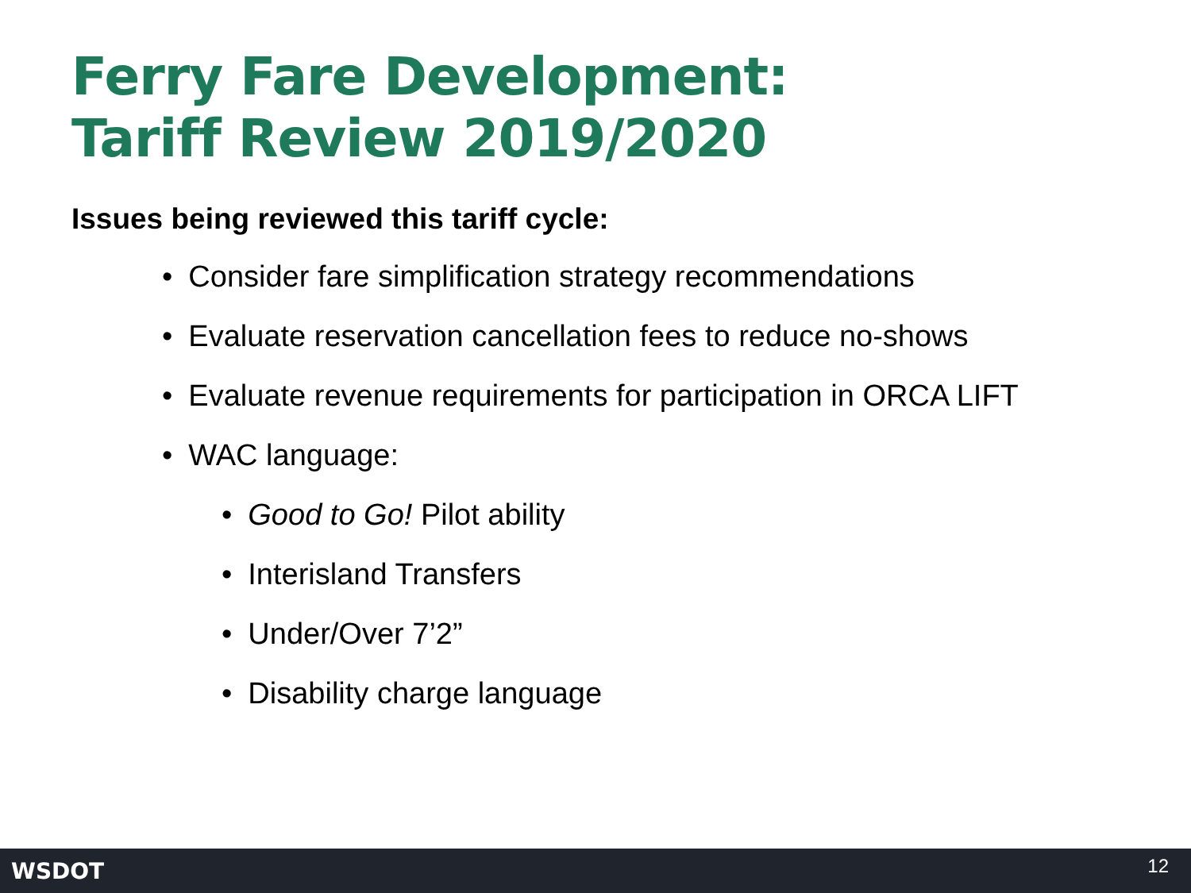Ferry Fare Development:
Tariff Review 2019/2020
Issues being reviewed this tariff cycle:
• Consider fare simplification strategy recommendations
• Evaluate reservation cancellation fees to reduce no-shows
• Evaluate revenue requirements for participation in ORCA LIFT
• WAC language:
• Good to Go! Pilot ability
• Interisland Transfers
• Under/Over 7’2”
• Disability charge language
WSDOT 12